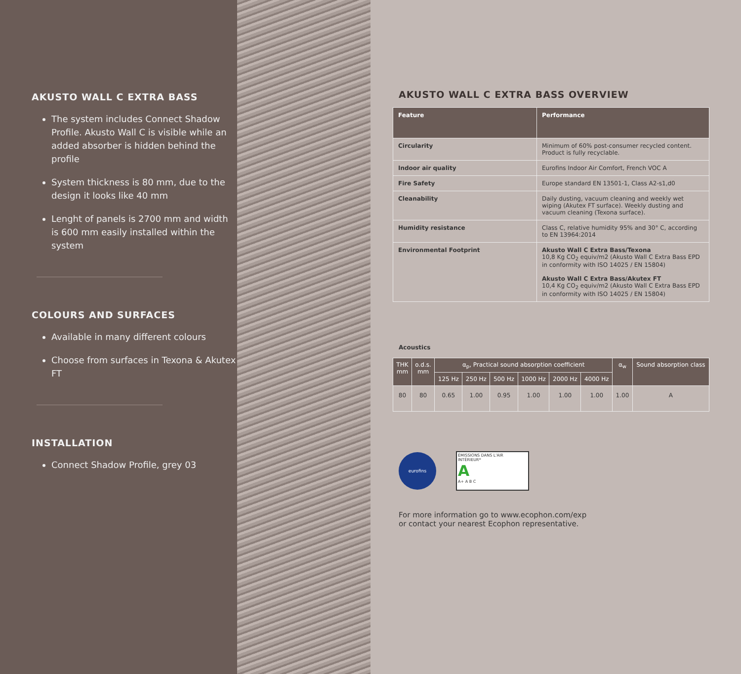AKUSTO WALL C EXTRA BASS
The system includes Connect Shadow Profile. Akusto Wall C is visible while an added absorber is hidden behind the profile
System thickness is 80 mm, due to the design it looks like 40 mm
Lenght of panels is 2700 mm and width is 600 mm easily installed within the system
COLOURS AND SURFACES
Available in many different colours
Choose from surfaces in Texona & Akutex FT
INSTALLATION
Connect Shadow Profile, grey 03
AKUSTO WALL C EXTRA BASS OVERVIEW
| Feature | Performance |
| --- | --- |
| Circularity | Minimum of 60% post-consumer recycled content. Product is fully recyclable. |
| Indoor air quality | Eurofins Indoor Air Comfort, French VOC A |
| Fire Safety | Europe standard EN 13501-1, Class A2-s1,d0 |
| Cleanability | Daily dusting, vacuum cleaning and weekly wet wiping (Akutex FT surface). Weekly dusting and vacuum cleaning (Texona surface). |
| Humidity resistance | Class C, relative humidity 95% and 30° C, according to EN 13964:2014 |
| Environmental Footprint | Akusto Wall C Extra Bass/Texona 10,8 Kg CO<sub>2</sub> equiv/m2 (Akusto Wall C Extra Bass EPD in conformity with ISO 14025 / EN 15804) Akusto Wall C Extra Bass/Akutex FT 10,4 Kg CO<sub>2</sub> equiv/m2 (Akusto Wall C Extra Bass EPD in conformity with ISO 14025 / EN 15804) |
Acoustics
| THK mm | o.d.s. mm | α<sub>p</sub>, Practical sound absorption coefficient | | | | | | α<sub>w</sub> | Sound absorption class |
| --- | --- | --- | --- | --- | --- | --- | --- | --- | --- |
| | | 125 Hz | 250 Hz | 500 Hz | 1000 Hz | 2000 Hz | 4000 Hz | | |
| 80 | 80 | 0.65 | 1.00 | 0.95 | 1.00 | 1.00 | 1.00 | 1.00 | A |
eurofins
ÉMISSIONS DANS L'AIR INTÉRIEUR*
A
A+ A B C
For more information go to www.ecophon.com/exp
or contact your nearest Ecophon representative.